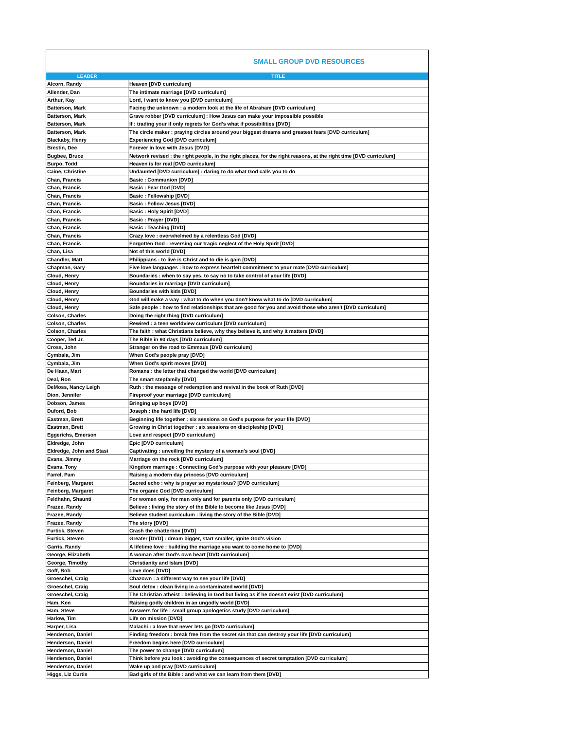SMALL GROUP DVD RESOURCES
| LEADER | TITLE |
| --- | --- |
| Alcorn, Randy | Heaven [DVD curriculum] |
| Allender, Dan | The intimate marriage [DVD curriculum] |
| Arthur, Kay | Lord, I want to know you [DVD curriculum] |
| Batterson, Mark | Facing the unknown : a modern look at the life of Abraham [DVD curriculum] |
| Batterson, Mark | Grave robber [DVD curriculum] : How Jesus can make your impossible possible |
| Batterson, Mark | If : trading your if only regrets for God's what if possibilities [DVD] |
| Batterson, Mark | The circle maker : praying circles around your biggest dreams and greatest fears [DVD curriculum] |
| Blackaby, Henry | Experiencing God [DVD curriculum] |
| Brestin, Dee | Forever in love with Jesus [DVD] |
| Bugbee, Bruce | Network revised : the right people, in the right places, for the right reasons, at the right time [DVD curriculum] |
| Burpo, Todd | Heaven is for real [DVD curriculum] |
| Caine, Christine | Undaunted [DVD curriculum] : daring to do what God calls you to do |
| Chan, Francis | Basic : Communion [DVD] |
| Chan, Francis | Basic : Fear God [DVD] |
| Chan, Francis | Basic : Fellowship [DVD] |
| Chan, Francis | Basic : Follow Jesus [DVD] |
| Chan, Francis | Basic : Holy Spirit [DVD] |
| Chan, Francis | Basic : Prayer [DVD] |
| Chan, Francis | Basic : Teaching [DVD] |
| Chan, Francis | Crazy love : overwhelmed by a relentless God [DVD] |
| Chan, Francis | Forgotten God : reversing our tragic neglect of the Holy Spirit [DVD] |
| Chan, Lisa | Not of this world [DVD] |
| Chandler, Matt | Philippians : to live is Christ and to die is gain [DVD] |
| Chapman, Gary | Five love languages : how to express heartfelt commitment to your mate [DVD curriculum] |
| Cloud, Henry | Boundaries : when to say yes, to say no to take control of your life [DVD] |
| Cloud, Henry | Boundaries in marriage [DVD curriculum] |
| Cloud, Henry | Boundaries with kids [DVD] |
| Cloud, Henry | God will make a way : what to do when you don't know what to do [DVD curriculum] |
| Cloud, Henry | Safe people : how to find relationships that are good for you and avoid those who aren't [DVD curriculum] |
| Colson, Charles | Doing the right thing [DVD curriculum] |
| Colson, Charles | Rewired : a teen worldview curriculum [DVD curriculum] |
| Colson, Charles | The faith : what Christians believe, why they believe it, and why it matters [DVD] |
| Cooper, Ted Jr. | The Bible in 90 days [DVD curriculum] |
| Cross, John | Stranger on the road to Emmaus [DVD curriculum] |
| Cymbala, Jim | When God's people pray [DVD] |
| Cymbala, Jim | When God's spirit moves [DVD] |
| De Haan, Mart | Romans : the letter that changed the world [DVD curriculum] |
| Deal, Ron | The smart stepfamily [DVD] |
| DeMoss, Nancy Leigh | Ruth : the message of redemption and revival in the book of Ruth [DVD] |
| Dion, Jennifer | Fireproof your marriage [DVD curriculum] |
| Dobson, James | Bringing up boys [DVD] |
| Duford, Bob | Joseph : the hard life [DVD] |
| Eastman, Brett | Beginning life together : six sessions on God's purpose for your life [DVD] |
| Eastman, Brett | Growing in Christ together : six sessions on discipleship [DVD] |
| Eggerichs, Emerson | Love and respect [DVD curriculum] |
| Eldredge, John | Epic [DVD curriculum] |
| Eldredge, John and Stasi | Captivating : unveiling the mystery of a woman's soul [DVD] |
| Evans, Jimmy | Marriage on the rock [DVD curriculum] |
| Evans, Tony | Kingdom marriage : Connecting God's purpose with your pleasure [DVD] |
| Farrel, Pam | Raising a modern day princess [DVD curriculum] |
| Feinberg, Margaret | Sacred echo : why is prayer so mysterious? [DVD curriculum] |
| Feinberg, Margaret | The organic God [DVD curriculum] |
| Feldhahn, Shaunti | For women only, for men only and for parents only [DVD curriculum] |
| Frazee, Randy | Believe : living the story of the Bible to become like Jesus [DVD] |
| Frazee, Randy | Believe student curriculum : living the story of the Bible [DVD] |
| Frazee, Randy | The story [DVD] |
| Furtick, Steven | Crash the chatterbox [DVD] |
| Furtick, Steven | Greater [DVD] : dream bigger, start smaller, ignite God's vision |
| Garris, Randy | A lifetime love : building the marriage you want to come home to [DVD] |
| George, Elizabeth | A woman after God's own heart [DVD curriculum] |
| George, Timothy | Christianity and Islam [DVD] |
| Goff, Bob | Love does [DVD] |
| Groeschel, Craig | Chazown : a different way to see your life [DVD] |
| Groeschel, Craig | Soul detox : clean living in a contaminated world [DVD] |
| Groeschel, Craig | The Christian atheist : believing in God but living as if he doesn't exist [DVD curriculum] |
| Ham, Ken | Raising godly children in an ungodly world [DVD] |
| Ham, Steve | Answers for life : small group apologetics study [DVD curriculum] |
| Harlow, Tim | Life on mission [DVD] |
| Harper, Lisa | Malachi : a love that never lets go [DVD curriculum] |
| Henderson, Daniel | Finding freedom : break free from the secret sin that can destroy your life [DVD curriculum] |
| Henderson, Daniel | Freedom begins here [DVD curriculum] |
| Henderson, Daniel | The power to change [DVD curriculum] |
| Henderson, Daniel | Think before you look : avoiding the consequences of secret temptation [DVD curriculum] |
| Henderson, Daniel | Wake up and pray [DVD curriculum] |
| Higgs, Liz Curtis | Bad girls of the Bible : and what we can learn from them [DVD] |